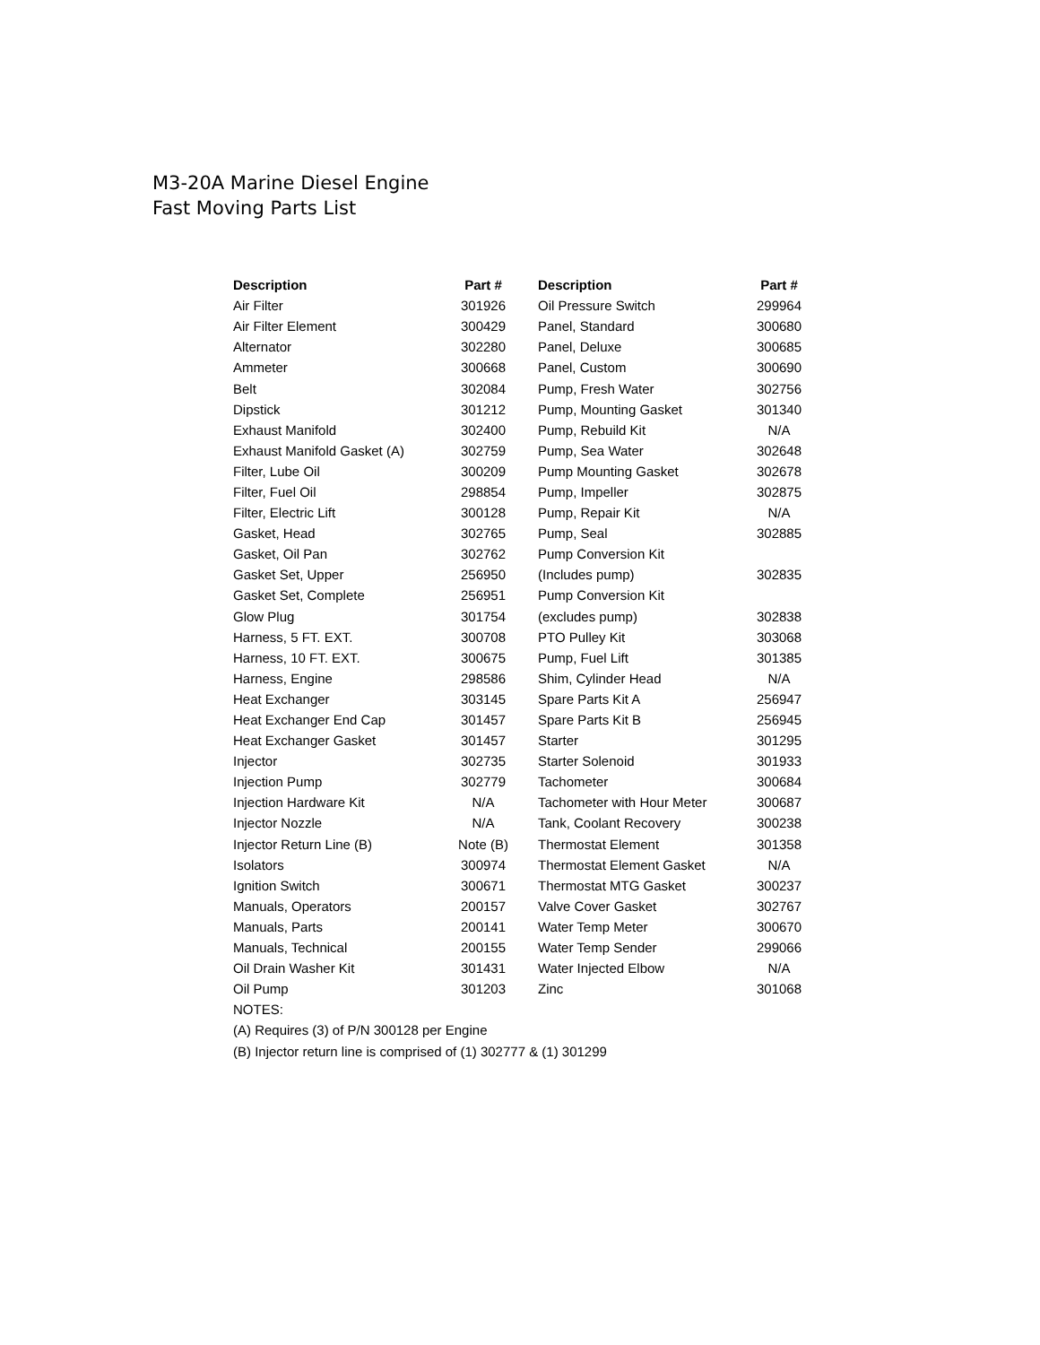M3-20A Marine Diesel Engine
Fast Moving Parts List
| Description | Part # | Description | Part # |
| --- | --- | --- | --- |
| Air Filter | 301926 | Oil Pressure Switch | 299964 |
| Air Filter Element | 300429 | Panel, Standard | 300680 |
| Alternator | 302280 | Panel, Deluxe | 300685 |
| Ammeter | 300668 | Panel, Custom | 300690 |
| Belt | 302084 | Pump, Fresh Water | 302756 |
| Dipstick | 301212 | Pump, Mounting Gasket | 301340 |
| Exhaust Manifold | 302400 | Pump, Rebuild Kit | N/A |
| Exhaust Manifold Gasket (A) | 302759 | Pump, Sea Water | 302648 |
| Filter, Lube Oil | 300209 | Pump Mounting Gasket | 302678 |
| Filter, Fuel Oil | 298854 | Pump, Impeller | 302875 |
| Filter, Electric Lift | 300128 | Pump, Repair Kit | N/A |
| Gasket, Head | 302765 | Pump, Seal | 302885 |
| Gasket, Oil Pan | 302762 | Pump Conversion Kit | |
| Gasket Set, Upper | 256950 | (Includes pump) | 302835 |
| Gasket Set, Complete | 256951 | Pump Conversion Kit | |
| Glow Plug | 301754 | (excludes pump) | 302838 |
| Harness, 5 FT. EXT. | 300708 | PTO Pulley Kit | 303068 |
| Harness, 10 FT. EXT. | 300675 | Pump, Fuel Lift | 301385 |
| Harness, Engine | 298586 | Shim, Cylinder Head | N/A |
| Heat Exchanger | 303145 | Spare Parts Kit A | 256947 |
| Heat Exchanger End Cap | 301457 | Spare Parts Kit B | 256945 |
| Heat Exchanger Gasket | 301457 | Starter | 301295 |
| Injector | 302735 | Starter Solenoid | 301933 |
| Injection Pump | 302779 | Tachometer | 300684 |
| Injection Hardware Kit | N/A | Tachometer with Hour Meter | 300687 |
| Injector Nozzle | N/A | Tank, Coolant Recovery | 300238 |
| Injector Return Line (B) | Note (B) | Thermostat Element | 301358 |
| Isolators | 300974 | Thermostat Element Gasket | N/A |
| Ignition Switch | 300671 | Thermostat MTG Gasket | 300237 |
| Manuals, Operators | 200157 | Valve Cover Gasket | 302767 |
| Manuals, Parts | 200141 | Water Temp Meter | 300670 |
| Manuals, Technical | 200155 | Water Temp Sender | 299066 |
| Oil Drain Washer Kit | 301431 | Water Injected Elbow | N/A |
| Oil Pump | 301203 | Zinc | 301068 |
| NOTES: | | | |
| (A) Requires (3) of P/N 300128 per Engine | | | |
| (B) Injector return line is comprised of (1) 302777 & (1) 301299 | | | |